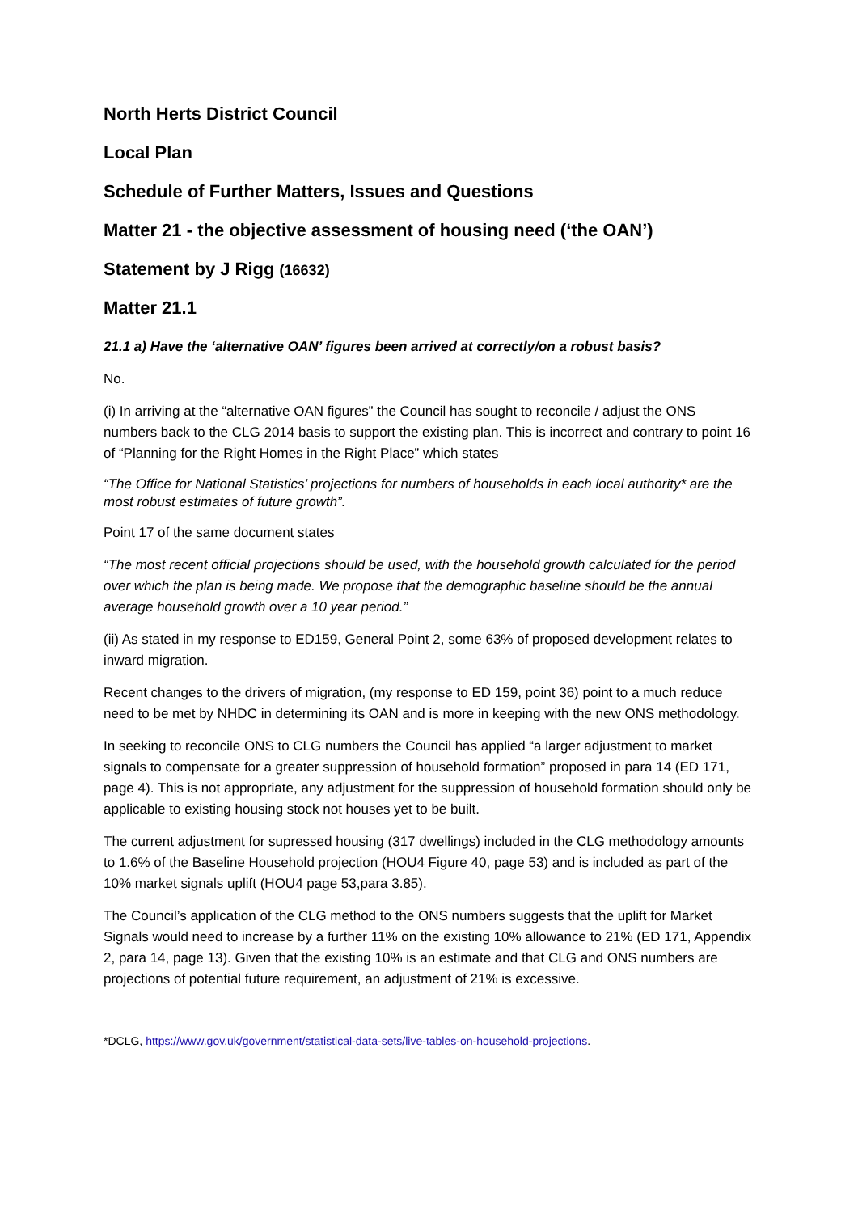North Herts District Council
Local Plan
Schedule of Further Matters, Issues and Questions
Matter 21 - the objective assessment of housing need (‘the OAN’)
Statement by J Rigg (16632)
Matter 21.1
21.1 a) Have the ‘alternative OAN’ figures been arrived at correctly/on a robust basis?
No.
(i) In arriving at the “alternative OAN figures” the Council has sought to reconcile / adjust the ONS numbers back to the CLG 2014 basis to support the existing plan. This is incorrect and contrary to point 16 of “Planning for the Right Homes in the Right Place” which states
“The Office for National Statistics’ projections for numbers of households in each local authority* are the most robust estimates of future growth”.
Point 17 of the same document states
“The most recent official projections should be used, with the household growth calculated for the period over which the plan is being made. We propose that the demographic baseline should be the annual average household growth over a 10 year period.”
(ii) As stated in my response to ED159, General Point 2, some 63% of proposed development relates to inward migration.
Recent changes to the drivers of migration, (my response to ED 159, point 36) point to a much reduce need to be met by NHDC in determining its OAN and is more in keeping with the new ONS methodology.
In seeking to reconcile ONS to CLG numbers the Council has applied “a larger adjustment to market signals to compensate for a greater suppression of household formation” proposed in para 14 (ED 171, page 4). This is not appropriate, any adjustment for the suppression of household formation should only be applicable to existing housing stock not houses yet to be built.
The current adjustment for supressed housing (317 dwellings) included in the CLG methodology amounts to 1.6% of the Baseline Household projection (HOU4 Figure 40, page 53) and is included as part of the 10% market signals uplift (HOU4 page 53,para 3.85).
The Council’s application of the CLG method to the ONS numbers suggests that the uplift for Market Signals would need to increase by a further 11% on the existing 10% allowance to 21% (ED 171, Appendix 2, para 14, page 13). Given that the existing 10% is an estimate and that CLG and ONS numbers are projections of potential future requirement, an adjustment of 21% is excessive.
*DCLG, https://www.gov.uk/government/statistical-data-sets/live-tables-on-household-projections.